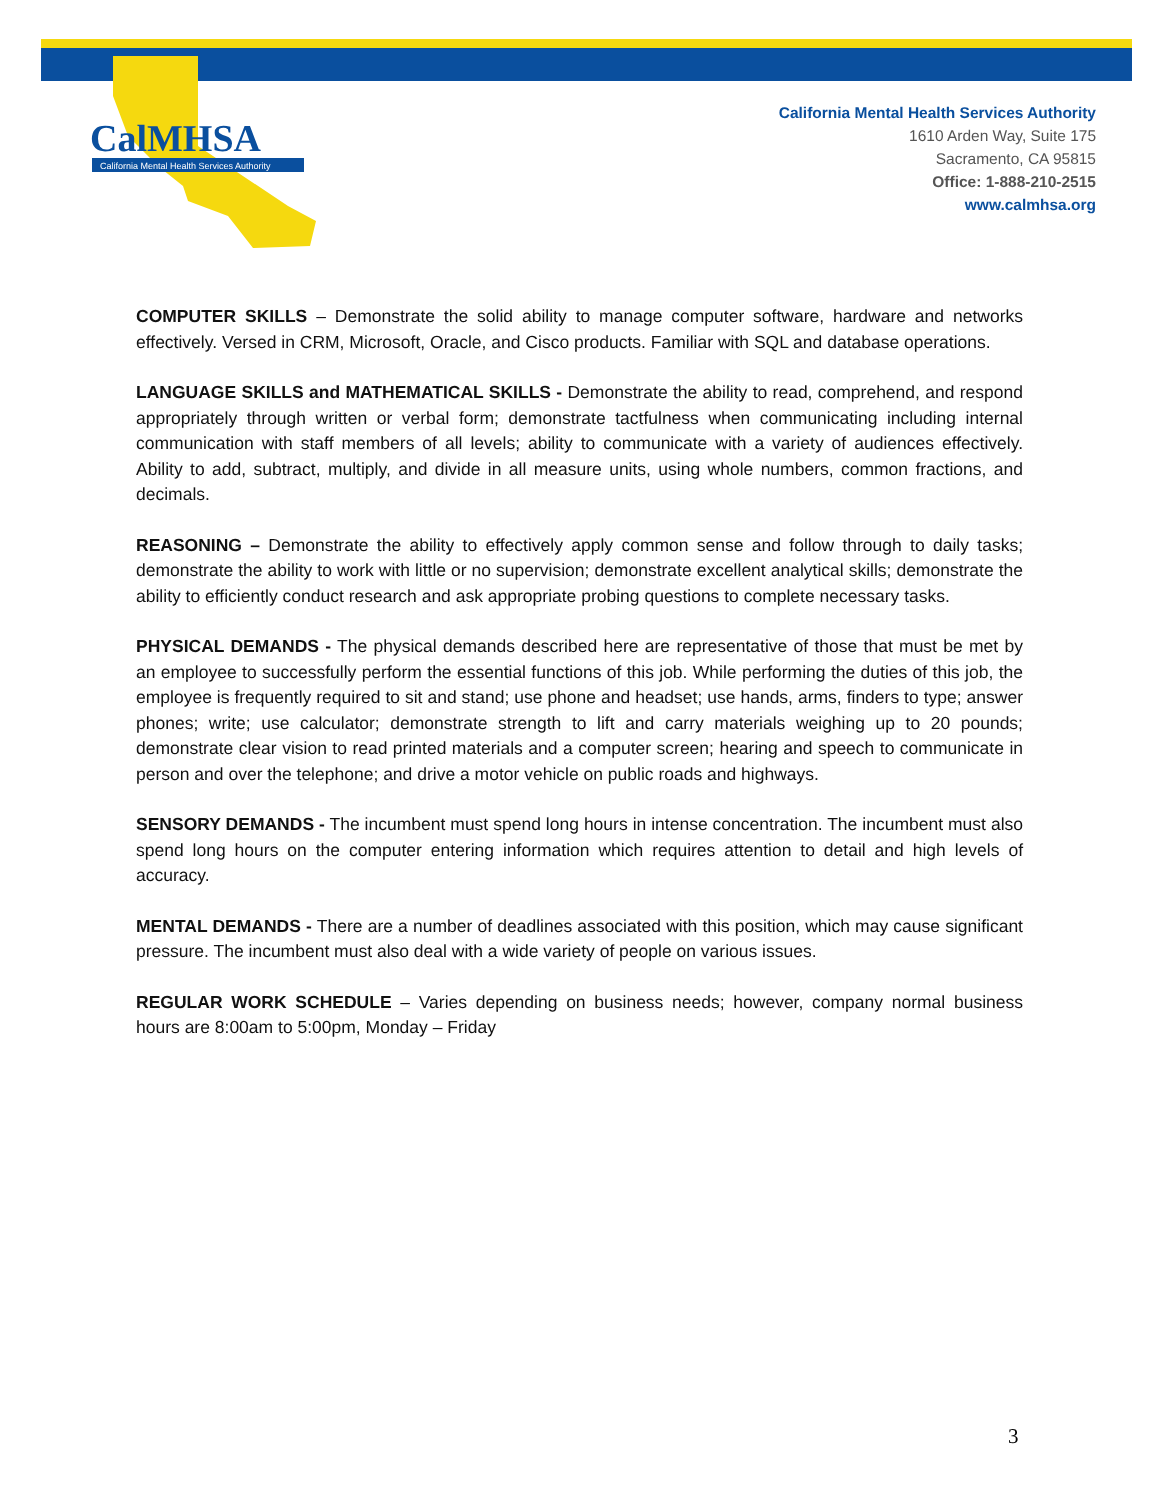CalMHSA
California Mental Health Services Authority
California Mental Health Services Authority
1610 Arden Way, Suite 175
Sacramento, CA 95815
Office: 1-888-210-2515
www.calmhsa.org
COMPUTER SKILLS – Demonstrate the solid ability to manage computer software, hardware and networks effectively. Versed in CRM, Microsoft, Oracle, and Cisco products. Familiar with SQL and database operations.
LANGUAGE SKILLS and MATHEMATICAL SKILLS - Demonstrate the ability to read, comprehend, and respond appropriately through written or verbal form; demonstrate tactfulness when communicating including internal communication with staff members of all levels; ability to communicate with a variety of audiences effectively. Ability to add, subtract, multiply, and divide in all measure units, using whole numbers, common fractions, and decimals.
REASONING – Demonstrate the ability to effectively apply common sense and follow through to daily tasks; demonstrate the ability to work with little or no supervision; demonstrate excellent analytical skills; demonstrate the ability to efficiently conduct research and ask appropriate probing questions to complete necessary tasks.
PHYSICAL DEMANDS - The physical demands described here are representative of those that must be met by an employee to successfully perform the essential functions of this job. While performing the duties of this job, the employee is frequently required to sit and stand; use phone and headset; use hands, arms, finders to type; answer phones; write; use calculator; demonstrate strength to lift and carry materials weighing up to 20 pounds; demonstrate clear vision to read printed materials and a computer screen; hearing and speech to communicate in person and over the telephone; and drive a motor vehicle on public roads and highways.
SENSORY DEMANDS - The incumbent must spend long hours in intense concentration. The incumbent must also spend long hours on the computer entering information which requires attention to detail and high levels of accuracy.
MENTAL DEMANDS - There are a number of deadlines associated with this position, which may cause significant pressure. The incumbent must also deal with a wide variety of people on various issues.
REGULAR WORK SCHEDULE – Varies depending on business needs; however, company normal business hours are 8:00am to 5:00pm, Monday – Friday
3